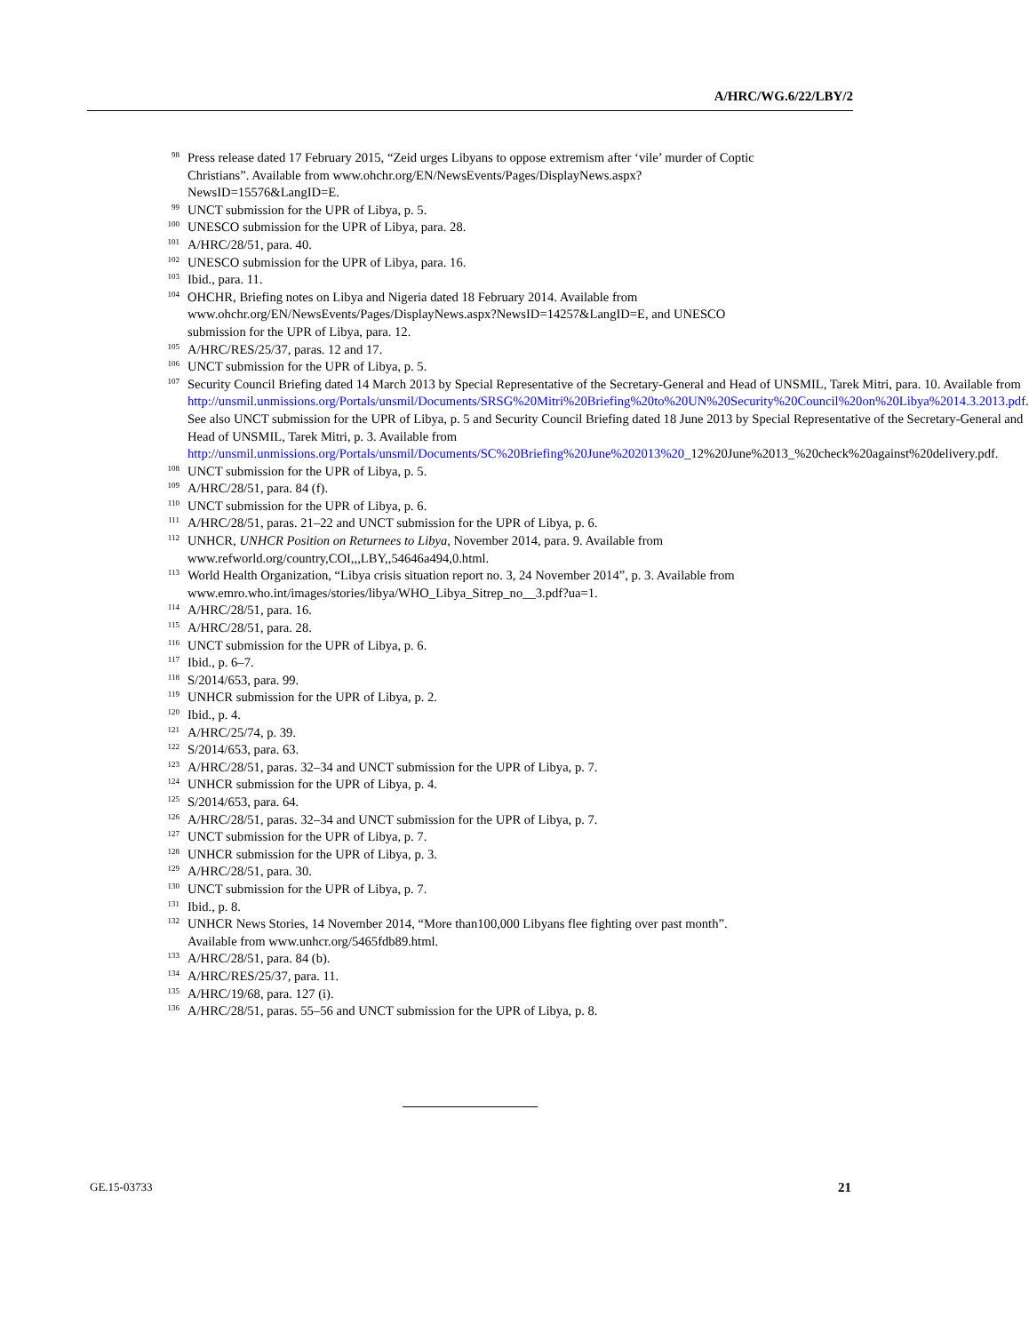A/HRC/WG.6/22/LBY/2
<sup>98</sup>
Press release dated 17 February 2015, “Zeid urges Libyans to oppose extremism after ‘vile’ murder of Coptic Christians”. Available from www.ohchr.org/EN/NewsEvents/Pages/DisplayNews.aspx?NewsID=15576&LangID=E.
<sup>99</sup>
UNCT submission for the UPR of Libya, p. 5.
<sup>100</sup>
UNESCO submission for the UPR of Libya, para. 28.
<sup>101</sup>
A/HRC/28/51, para. 40.
<sup>102</sup>
UNESCO submission for the UPR of Libya, para. 16.
<sup>103</sup>
Ibid., para. 11.
<sup>104</sup>
OHCHR, Briefing notes on Libya and Nigeria dated 18 February 2014. Available from www.ohchr.org/EN/NewsEvents/Pages/DisplayNews.aspx?NewsID=14257&LangID=E, and UNESCO submission for the UPR of Libya, para. 12.
<sup>105</sup>
A/HRC/RES/25/37, paras. 12 and 17.
<sup>106</sup>
UNCT submission for the UPR of Libya, p. 5.
<sup>107</sup>
Security Council Briefing dated 14 March 2013 by Special Representative of the Secretary-General and Head of UNSMIL, Tarek Mitri, para. 10. Available from http://unsmil.unmissions.org/Portals/unsmil/Documents/SRSG%20Mitri%20Briefing%20to%20UN%20Security%20Council%20on%20Libya%2014.3.2013.pdf. See also UNCT submission for the UPR of Libya, p. 5 and Security Council Briefing dated 18 June 2013 by Special Representative of the Secretary-General and Head of UNSMIL, Tarek Mitri, p. 3. Available from http://unsmil.unmissions.org/Portals/unsmil/Documents/SC%20Briefing%20June%202013%20_12%20June%2013_%20check%20against%20delivery.pdf.
<sup>108</sup>
UNCT submission for the UPR of Libya, p. 5.
<sup>109</sup>
A/HRC/28/51, para. 84 (f).
<sup>110</sup>
UNCT submission for the UPR of Libya, p. 6.
<sup>111</sup>
A/HRC/28/51, paras. 21–22 and UNCT submission for the UPR of Libya, p. 6.
<sup>112</sup>
UNHCR, UNHCR Position on Returnees to Libya, November 2014, para. 9. Available from www.refworld.org/country,COI,,,LBY,,54646a494,0.html.
<sup>113</sup>
World Health Organization, “Libya crisis situation report no. 3, 24 November 2014”, p. 3. Available from www.emro.who.int/images/stories/libya/WHO_Libya_Sitrep_no__3.pdf?ua=1.
<sup>114</sup>
A/HRC/28/51, para. 16.
<sup>115</sup>
A/HRC/28/51, para. 28.
<sup>116</sup>
UNCT submission for the UPR of Libya, p. 6.
<sup>117</sup>
Ibid., p. 6–7.
<sup>118</sup>
S/2014/653, para. 99.
<sup>119</sup>
UNHCR submission for the UPR of Libya, p. 2.
<sup>120</sup>
Ibid., p. 4.
<sup>121</sup>
A/HRC/25/74, p. 39.
<sup>122</sup>
S/2014/653, para. 63.
<sup>123</sup>
A/HRC/28/51, paras. 32–34 and UNCT submission for the UPR of Libya, p. 7.
<sup>124</sup>
UNHCR submission for the UPR of Libya, p. 4.
<sup>125</sup>
S/2014/653, para. 64.
<sup>126</sup>
A/HRC/28/51, paras. 32–34 and UNCT submission for the UPR of Libya, p. 7.
<sup>127</sup>
UNCT submission for the UPR of Libya, p. 7.
<sup>128</sup>
UNHCR submission for the UPR of Libya, p. 3.
<sup>129</sup>
A/HRC/28/51, para. 30.
<sup>130</sup>
UNCT submission for the UPR of Libya, p. 7.
<sup>131</sup>
Ibid., p. 8.
<sup>132</sup>
UNHCR News Stories, 14 November 2014, “More than100,000 Libyans flee fighting over past month”. Available from www.unhcr.org/5465fdb89.html.
<sup>133</sup>
A/HRC/28/51, para. 84 (b).
<sup>134</sup>
A/HRC/RES/25/37, para. 11.
<sup>135</sup>
A/HRC/19/68, para. 127 (i).
<sup>136</sup>
A/HRC/28/51, paras. 55–56 and UNCT submission for the UPR of Libya, p. 8.
GE.15-03733 21